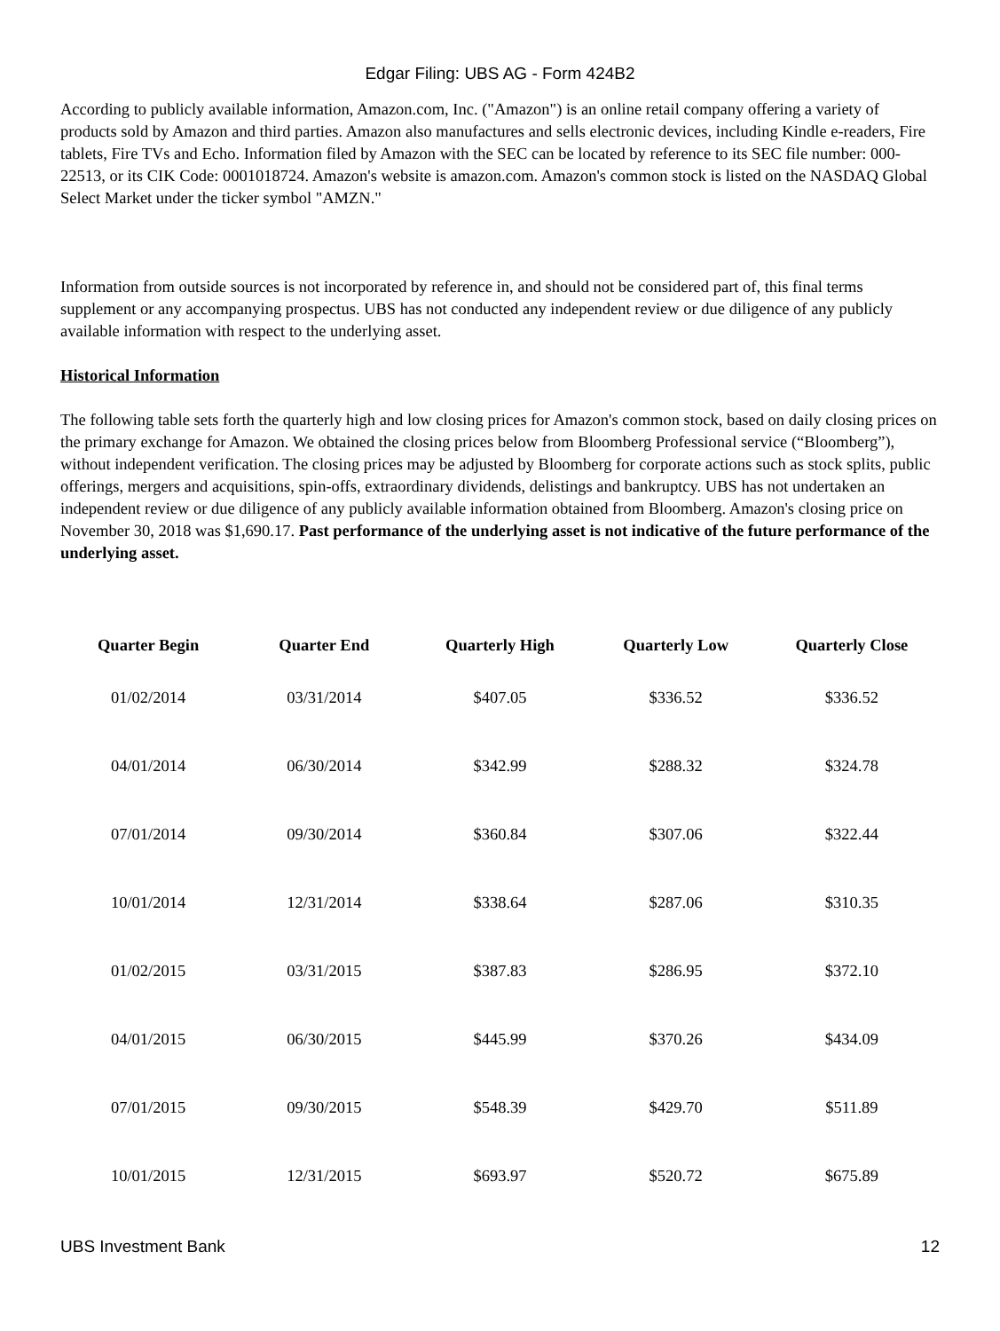Edgar Filing: UBS AG - Form 424B2
According to publicly available information, Amazon.com, Inc. ("Amazon") is an online retail company offering a variety of products sold by Amazon and third parties. Amazon also manufactures and sells electronic devices, including Kindle e-readers, Fire tablets, Fire TVs and Echo. Information filed by Amazon with the SEC can be located by reference to its SEC file number: 000-22513, or its CIK Code: 0001018724. Amazon's website is amazon.com. Amazon's common stock is listed on the NASDAQ Global Select Market under the ticker symbol "AMZN."
Information from outside sources is not incorporated by reference in, and should not be considered part of, this final terms supplement or any accompanying prospectus. UBS has not conducted any independent review or due diligence of any publicly available information with respect to the underlying asset.
Historical Information
The following table sets forth the quarterly high and low closing prices for Amazon's common stock, based on daily closing prices on the primary exchange for Amazon. We obtained the closing prices below from Bloomberg Professional service (“Bloomberg”), without independent verification. The closing prices may be adjusted by Bloomberg for corporate actions such as stock splits, public offerings, mergers and acquisitions, spin-offs, extraordinary dividends, delistings and bankruptcy. UBS has not undertaken an independent review or due diligence of any publicly available information obtained from Bloomberg. Amazon's closing price on November 30, 2018 was $1,690.17. Past performance of the underlying asset is not indicative of the future performance of the underlying asset.
| Quarter Begin | Quarter End | Quarterly High | Quarterly Low | Quarterly Close |
| --- | --- | --- | --- | --- |
| 01/02/2014 | 03/31/2014 | $407.05 | $336.52 | $336.52 |
| 04/01/2014 | 06/30/2014 | $342.99 | $288.32 | $324.78 |
| 07/01/2014 | 09/30/2014 | $360.84 | $307.06 | $322.44 |
| 10/01/2014 | 12/31/2014 | $338.64 | $287.06 | $310.35 |
| 01/02/2015 | 03/31/2015 | $387.83 | $286.95 | $372.10 |
| 04/01/2015 | 06/30/2015 | $445.99 | $370.26 | $434.09 |
| 07/01/2015 | 09/30/2015 | $548.39 | $429.70 | $511.89 |
| 10/01/2015 | 12/31/2015 | $693.97 | $520.72 | $675.89 |
UBS Investment Bank 12